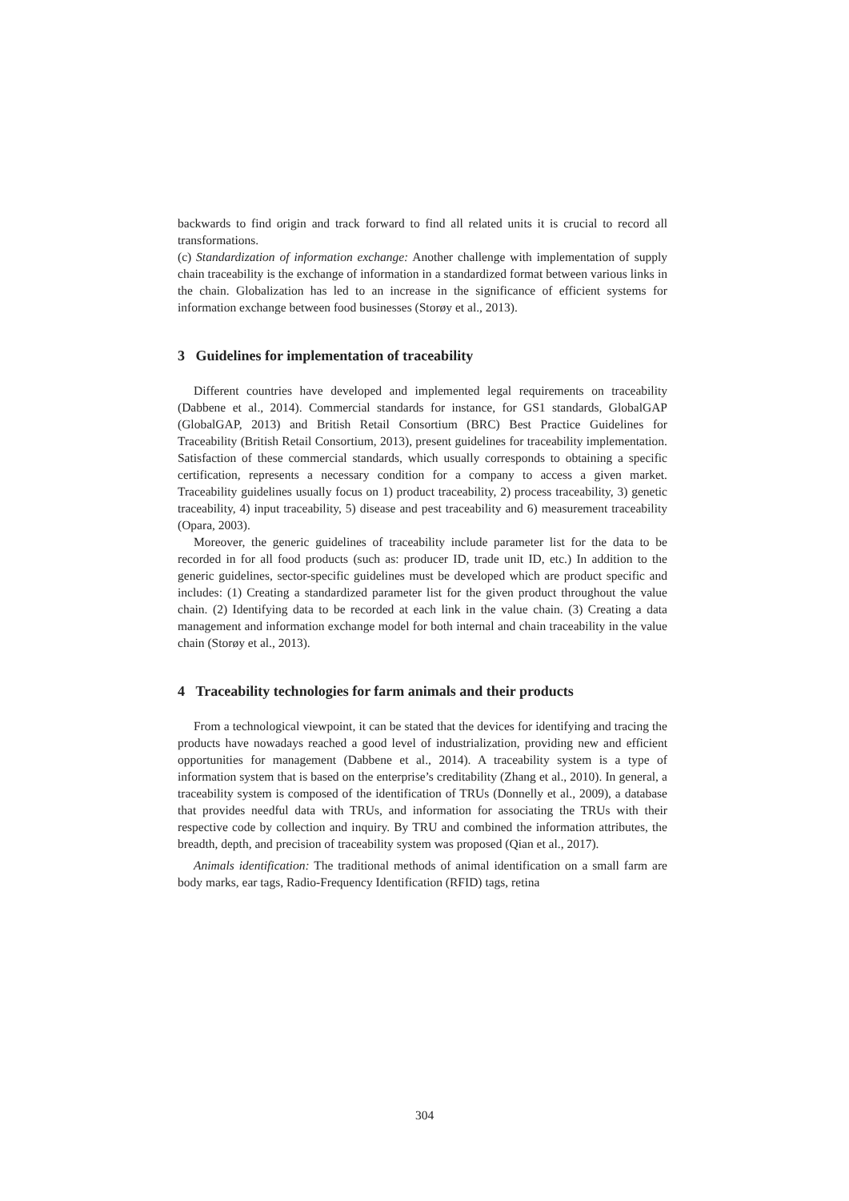backwards to find origin and track forward to find all related units it is crucial to record all transformations.
(c) Standardization of information exchange: Another challenge with implementation of supply chain traceability is the exchange of information in a standardized format between various links in the chain. Globalization has led to an increase in the significance of efficient systems for information exchange between food businesses (Storøy et al., 2013).
3 Guidelines for implementation of traceability
Different countries have developed and implemented legal requirements on traceability (Dabbene et al., 2014). Commercial standards for instance, for GS1 standards, GlobalGAP (GlobalGAP, 2013) and British Retail Consortium (BRC) Best Practice Guidelines for Traceability (British Retail Consortium, 2013), present guidelines for traceability implementation. Satisfaction of these commercial standards, which usually corresponds to obtaining a specific certification, represents a necessary condition for a company to access a given market. Traceability guidelines usually focus on 1) product traceability, 2) process traceability, 3) genetic traceability, 4) input traceability, 5) disease and pest traceability and 6) measurement traceability (Opara, 2003).
Moreover, the generic guidelines of traceability include parameter list for the data to be recorded in for all food products (such as: producer ID, trade unit ID, etc.) In addition to the generic guidelines, sector-specific guidelines must be developed which are product specific and includes: (1) Creating a standardized parameter list for the given product throughout the value chain. (2) Identifying data to be recorded at each link in the value chain. (3) Creating a data management and information exchange model for both internal and chain traceability in the value chain (Storøy et al., 2013).
4 Traceability technologies for farm animals and their products
From a technological viewpoint, it can be stated that the devices for identifying and tracing the products have nowadays reached a good level of industrialization, providing new and efficient opportunities for management (Dabbene et al., 2014). A traceability system is a type of information system that is based on the enterprise’s creditability (Zhang et al., 2010). In general, a traceability system is composed of the identification of TRUs (Donnelly et al., 2009), a database that provides needful data with TRUs, and information for associating the TRUs with their respective code by collection and inquiry. By TRU and combined the information attributes, the breadth, depth, and precision of traceability system was proposed (Qian et al., 2017).
Animals identification: The traditional methods of animal identification on a small farm are body marks, ear tags, Radio-Frequency Identification (RFID) tags, retina
304